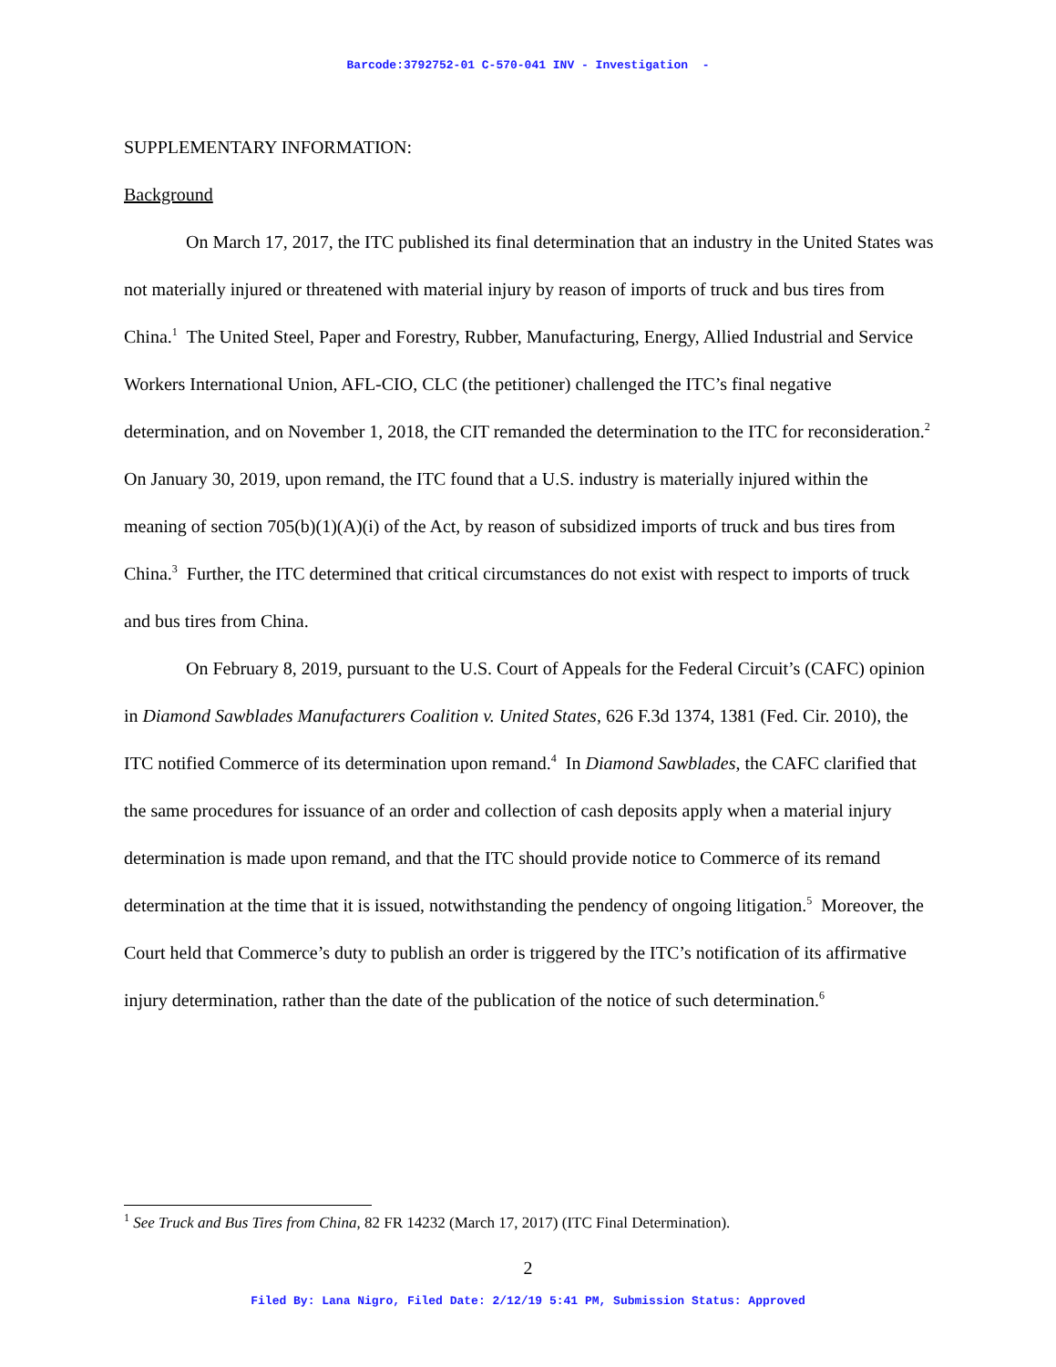Barcode:3792752-01 C-570-041 INV - Investigation -
SUPPLEMENTARY INFORMATION:
Background
On March 17, 2017, the ITC published its final determination that an industry in the United States was not materially injured or threatened with material injury by reason of imports of truck and bus tires from China.<sup>1</sup> The United Steel, Paper and Forestry, Rubber, Manufacturing, Energy, Allied Industrial and Service Workers International Union, AFL-CIO, CLC (the petitioner) challenged the ITC’s final negative determination, and on November 1, 2018, the CIT remanded the determination to the ITC for reconsideration.<sup>2</sup> On January 30, 2019, upon remand, the ITC found that a U.S. industry is materially injured within the meaning of section 705(b)(1)(A)(i) of the Act, by reason of subsidized imports of truck and bus tires from China.<sup>3</sup> Further, the ITC determined that critical circumstances do not exist with respect to imports of truck and bus tires from China.
On February 8, 2019, pursuant to the U.S. Court of Appeals for the Federal Circuit’s (CAFC) opinion in Diamond Sawblades Manufacturers Coalition v. United States, 626 F.3d 1374, 1381 (Fed. Cir. 2010), the ITC notified Commerce of its determination upon remand.<sup>4</sup> In Diamond Sawblades, the CAFC clarified that the same procedures for issuance of an order and collection of cash deposits apply when a material injury determination is made upon remand, and that the ITC should provide notice to Commerce of its remand determination at the time that it is issued, notwithstanding the pendency of ongoing litigation.<sup>5</sup> Moreover, the Court held that Commerce’s duty to publish an order is triggered by the ITC’s notification of its affirmative injury determination, rather than the date of the publication of the notice of such determination.<sup>6</sup>
<sup>1</sup> See Truck and Bus Tires from China, 82 FR 14232 (March 17, 2017) (ITC Final Determination).
2
Filed By: Lana Nigro, Filed Date: 2/12/19 5:41 PM, Submission Status: Approved